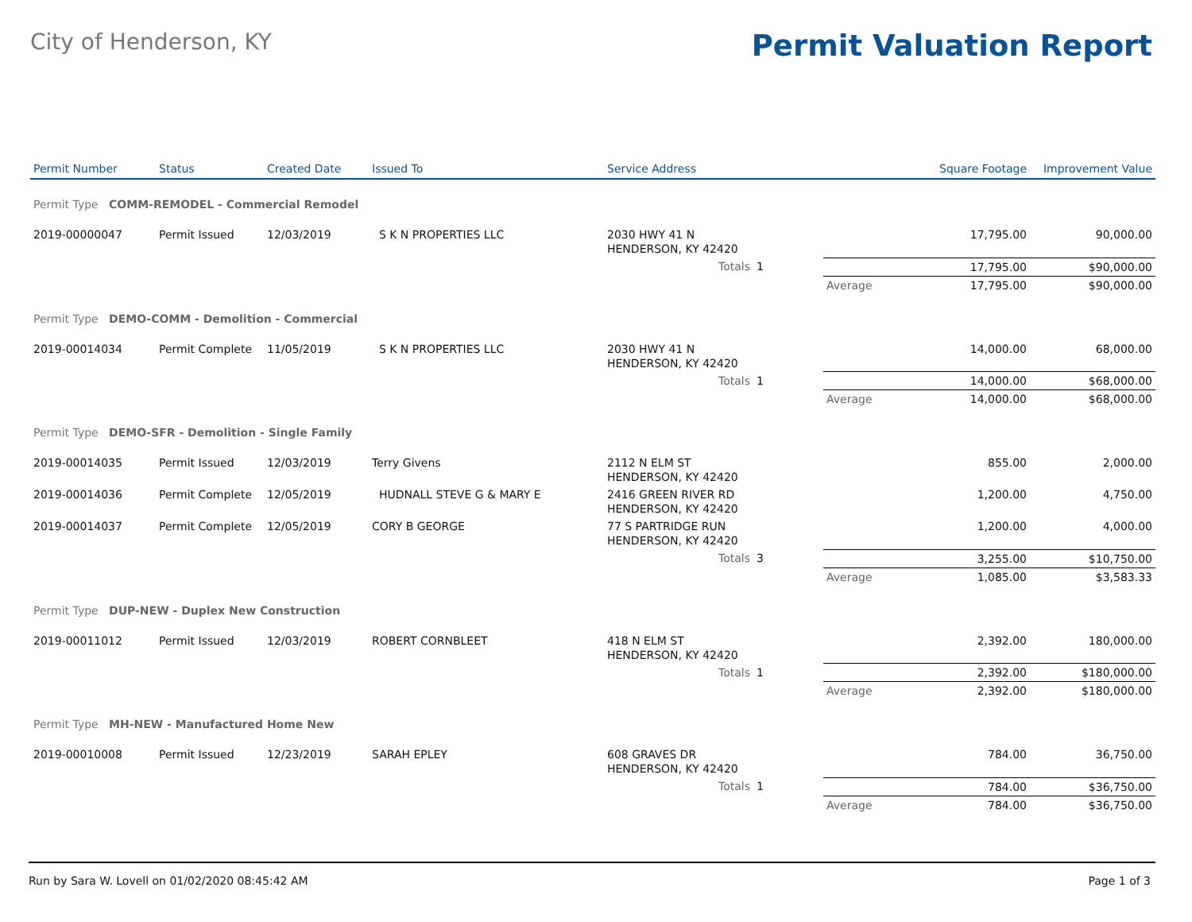City of Henderson, KY
Permit Valuation Report
| Permit Number | Status | Created Date | Issued To | Service Address | | | Square Footage | Improvement Value |
| --- | --- | --- | --- | --- | --- | --- | --- | --- |
| Permit Type COMM-REMODEL - Commercial Remodel | | | | | | | | |
| 2019-00000047 | Permit Issued | 12/03/2019 | S K N PROPERTIES LLC | 2030 HWY 41 N HENDERSON, KY 42420 | | | 17,795.00 | 90,000.00 |
| | | | | Totals | 1 | | 17,795.00 | $90,000.00 |
| | | | | | | Average | 17,795.00 | $90,000.00 |
| Permit Type DEMO-COMM - Demolition - Commercial | | | | | | | | |
| 2019-00014034 | Permit Complete | 11/05/2019 | S K N PROPERTIES LLC | 2030 HWY 41 N HENDERSON, KY 42420 | | | 14,000.00 | 68,000.00 |
| | | | | Totals | 1 | | 14,000.00 | $68,000.00 |
| | | | | | | Average | 14,000.00 | $68,000.00 |
| Permit Type DEMO-SFR - Demolition - Single Family | | | | | | | | |
| 2019-00014035 | Permit Issued | 12/03/2019 | Terry Givens | 2112 N ELM ST HENDERSON, KY 42420 | | | 855.00 | 2,000.00 |
| 2019-00014036 | Permit Complete | 12/05/2019 | HUDNALL STEVE G & MARY E | 2416 GREEN RIVER RD HENDERSON, KY 42420 | | | 1,200.00 | 4,750.00 |
| 2019-00014037 | Permit Complete | 12/05/2019 | CORY B GEORGE | 77 S PARTRIDGE RUN HENDERSON, KY 42420 | | | 1,200.00 | 4,000.00 |
| | | | | Totals | 3 | | 3,255.00 | $10,750.00 |
| | | | | | | Average | 1,085.00 | $3,583.33 |
| Permit Type DUP-NEW - Duplex New Construction | | | | | | | | |
| 2019-00011012 | Permit Issued | 12/03/2019 | ROBERT CORNBLEET | 418 N ELM ST HENDERSON, KY 42420 | | | 2,392.00 | 180,000.00 |
| | | | | Totals | 1 | | 2,392.00 | $180,000.00 |
| | | | | | | Average | 2,392.00 | $180,000.00 |
| Permit Type MH-NEW - Manufactured Home New | | | | | | | | |
| 2019-00010008 | Permit Issued | 12/23/2019 | SARAH EPLEY | 608 GRAVES DR HENDERSON, KY 42420 | | | 784.00 | 36,750.00 |
| | | | | Totals | 1 | | 784.00 | $36,750.00 |
| | | | | | | Average | 784.00 | $36,750.00 |
Run by Sara W. Lovell on 01/02/2020 08:45:42 AM Page 1 of 3